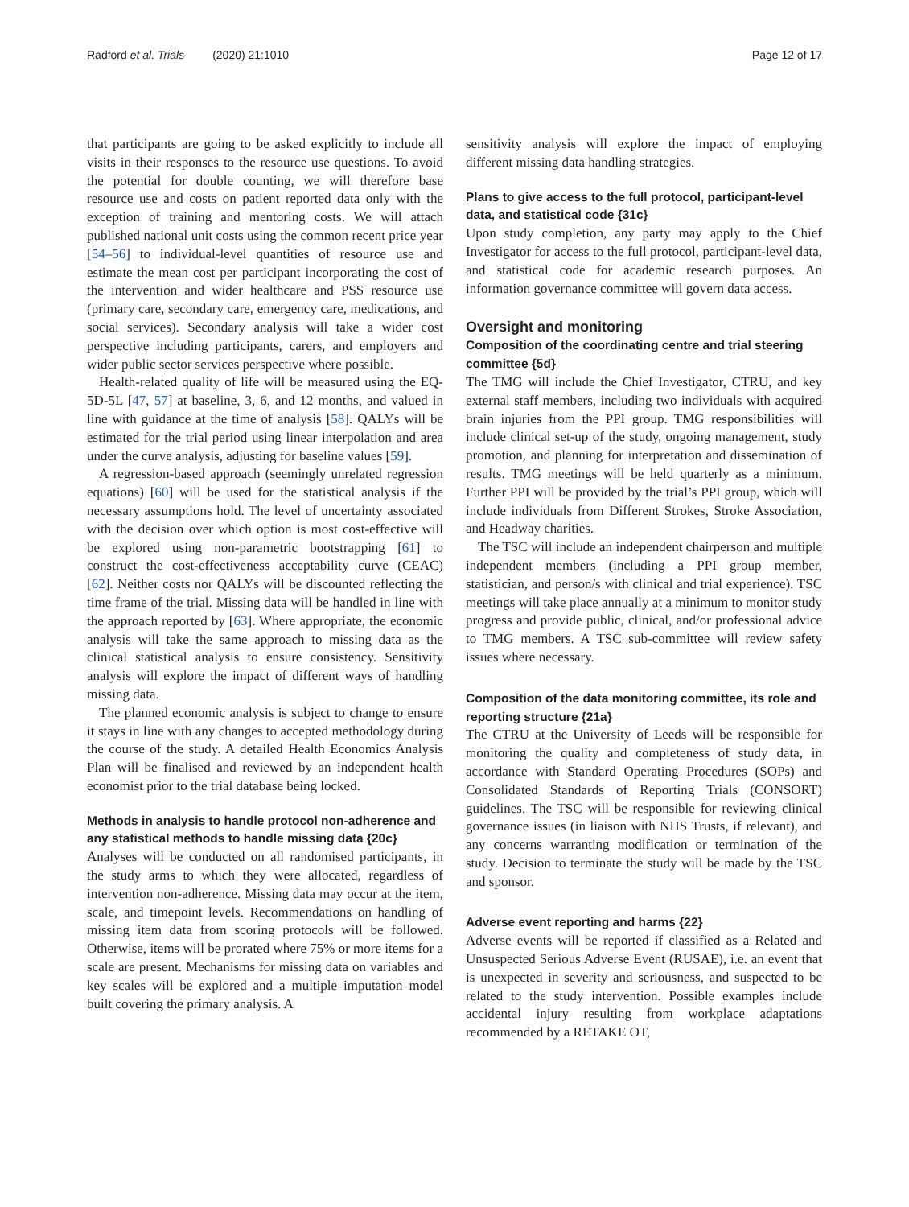Radford et al. Trials (2020) 21:1010 Page 12 of 17
that participants are going to be asked explicitly to include all visits in their responses to the resource use questions. To avoid the potential for double counting, we will therefore base resource use and costs on patient reported data only with the exception of training and mentoring costs. We will attach published national unit costs using the common recent price year [54–56] to individual-level quantities of resource use and estimate the mean cost per participant incorporating the cost of the intervention and wider healthcare and PSS resource use (primary care, secondary care, emergency care, medications, and social services). Secondary analysis will take a wider cost perspective including participants, carers, and employers and wider public sector services perspective where possible.
Health-related quality of life will be measured using the EQ-5D-5L [47, 57] at baseline, 3, 6, and 12 months, and valued in line with guidance at the time of analysis [58]. QALYs will be estimated for the trial period using linear interpolation and area under the curve analysis, adjusting for baseline values [59].
A regression-based approach (seemingly unrelated regression equations) [60] will be used for the statistical analysis if the necessary assumptions hold. The level of uncertainty associated with the decision over which option is most cost-effective will be explored using non-parametric bootstrapping [61] to construct the cost-effectiveness acceptability curve (CEAC) [62]. Neither costs nor QALYs will be discounted reflecting the time frame of the trial. Missing data will be handled in line with the approach reported by [63]. Where appropriate, the economic analysis will take the same approach to missing data as the clinical statistical analysis to ensure consistency. Sensitivity analysis will explore the impact of different ways of handling missing data.
The planned economic analysis is subject to change to ensure it stays in line with any changes to accepted methodology during the course of the study. A detailed Health Economics Analysis Plan will be finalised and reviewed by an independent health economist prior to the trial database being locked.
Methods in analysis to handle protocol non-adherence and any statistical methods to handle missing data {20c}
Analyses will be conducted on all randomised participants, in the study arms to which they were allocated, regardless of intervention non-adherence. Missing data may occur at the item, scale, and timepoint levels. Recommendations on handling of missing item data from scoring protocols will be followed. Otherwise, items will be prorated where 75% or more items for a scale are present. Mechanisms for missing data on variables and key scales will be explored and a multiple imputation model built covering the primary analysis. A
sensitivity analysis will explore the impact of employing different missing data handling strategies.
Plans to give access to the full protocol, participant-level data, and statistical code {31c}
Upon study completion, any party may apply to the Chief Investigator for access to the full protocol, participant-level data, and statistical code for academic research purposes. An information governance committee will govern data access.
Oversight and monitoring
Composition of the coordinating centre and trial steering committee {5d}
The TMG will include the Chief Investigator, CTRU, and key external staff members, including two individuals with acquired brain injuries from the PPI group. TMG responsibilities will include clinical set-up of the study, ongoing management, study promotion, and planning for interpretation and dissemination of results. TMG meetings will be held quarterly as a minimum. Further PPI will be provided by the trial’s PPI group, which will include individuals from Different Strokes, Stroke Association, and Headway charities.
The TSC will include an independent chairperson and multiple independent members (including a PPI group member, statistician, and person/s with clinical and trial experience). TSC meetings will take place annually at a minimum to monitor study progress and provide public, clinical, and/or professional advice to TMG members. A TSC sub-committee will review safety issues where necessary.
Composition of the data monitoring committee, its role and reporting structure {21a}
The CTRU at the University of Leeds will be responsible for monitoring the quality and completeness of study data, in accordance with Standard Operating Procedures (SOPs) and Consolidated Standards of Reporting Trials (CONSORT) guidelines. The TSC will be responsible for reviewing clinical governance issues (in liaison with NHS Trusts, if relevant), and any concerns warranting modification or termination of the study. Decision to terminate the study will be made by the TSC and sponsor.
Adverse event reporting and harms {22}
Adverse events will be reported if classified as a Related and Unsuspected Serious Adverse Event (RUSAE), i.e. an event that is unexpected in severity and seriousness, and suspected to be related to the study intervention. Possible examples include accidental injury resulting from workplace adaptations recommended by a RETAKE OT,